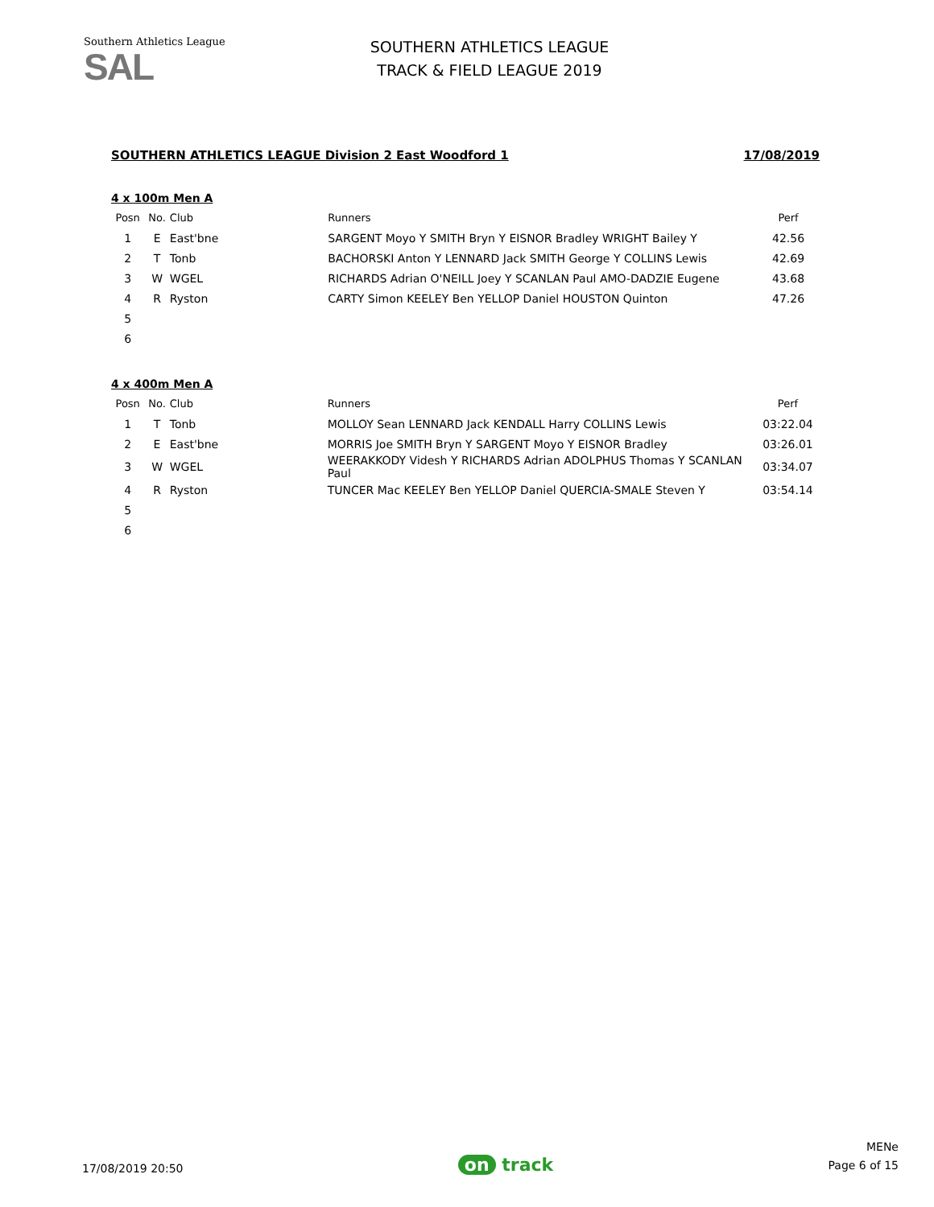Southern Athletics League
SAL
SOUTHERN ATHLETICS LEAGUE
TRACK & FIELD LEAGUE 2019
SOUTHERN ATHLETICS LEAGUE Division 2 East Woodford 1 17/08/2019
4 x 100m Men A
| Posn | No. | Club | Runners | Perf |
| --- | --- | --- | --- | --- |
| 1 | E | East'bne | SARGENT Moyo Y SMITH Bryn Y EISNOR Bradley WRIGHT Bailey Y | 42.56 |
| 2 | T | Tonb | BACHORSKI Anton Y LENNARD Jack SMITH George Y COLLINS Lewis | 42.69 |
| 3 | W | WGEL | RICHARDS Adrian O'NEILL Joey Y SCANLAN Paul AMO-DADZIE Eugene | 43.68 |
| 4 | R | Ryston | CARTY Simon KEELEY Ben YELLOP Daniel HOUSTON Quinton | 47.26 |
| 5 | | | | |
| 6 | | | | |
4 x 400m Men A
| Posn | No. | Club | Runners | Perf |
| --- | --- | --- | --- | --- |
| 1 | T | Tonb | MOLLOY Sean LENNARD Jack KENDALL Harry COLLINS Lewis | 03:22.04 |
| 2 | E | East'bne | MORRIS Joe SMITH Bryn Y SARGENT Moyo Y EISNOR Bradley | 03:26.01 |
| 3 | W | WGEL | WEERAKKODY Videsh Y RICHARDS Adrian ADOLPHUS Thomas Y SCANLAN Paul | 03:34.07 |
| 4 | R | Ryston | TUNCER Mac KEELEY Ben YELLOP Daniel QUERCIA-SMALE Steven Y | 03:54.14 |
| 5 | | | | |
| 6 | | | | |
17/08/2019 20:50
on track
MENe
Page 6 of 15